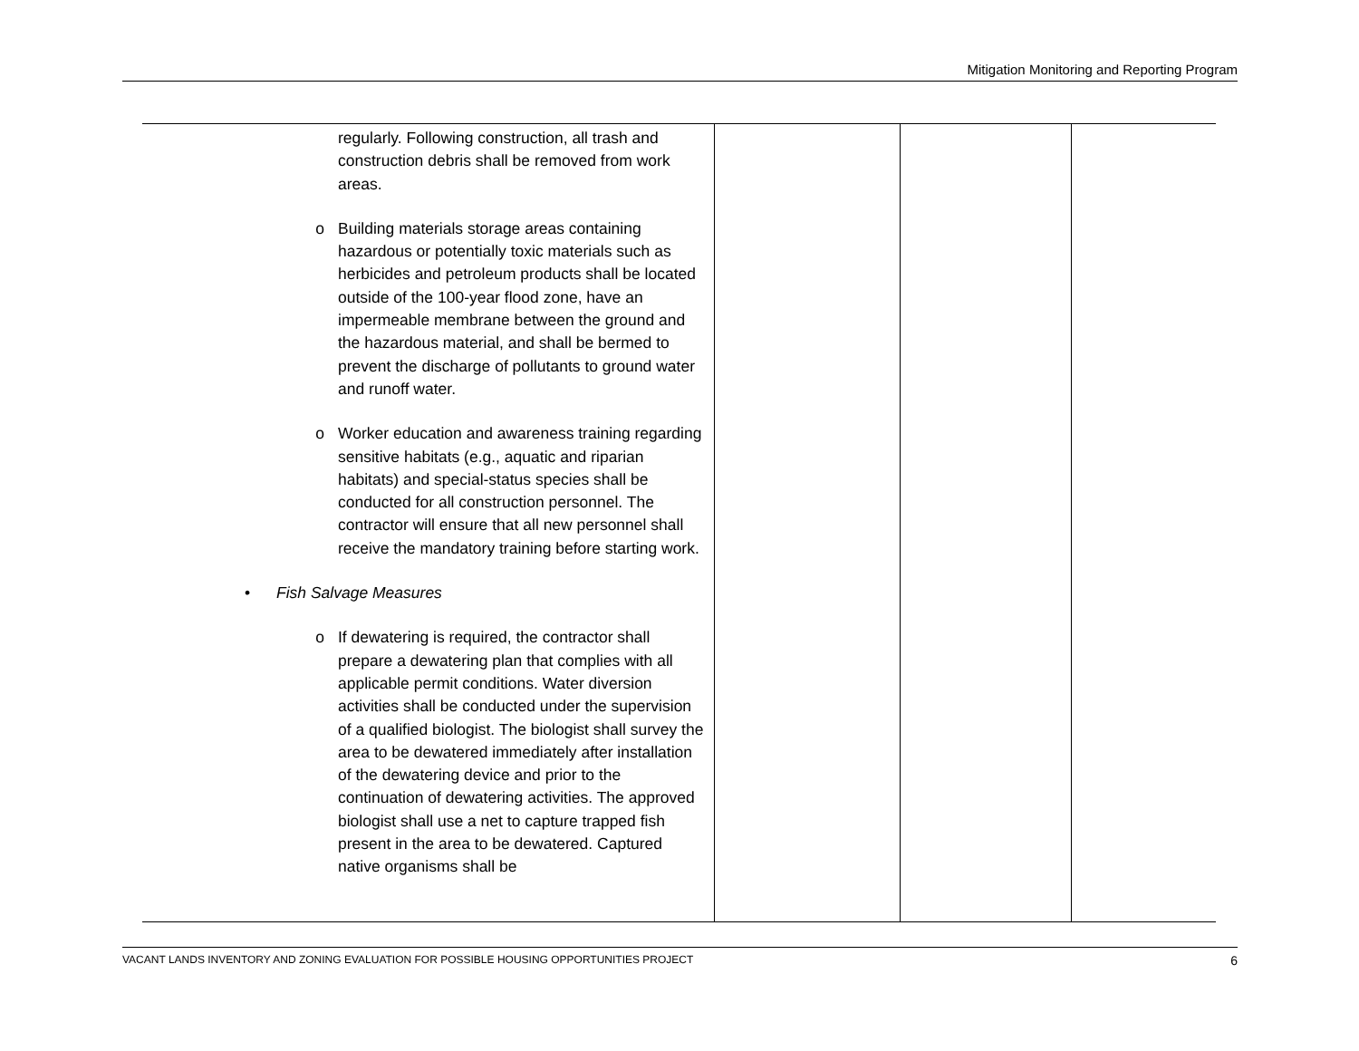Mitigation Monitoring and Reporting Program
| regularly. Following construction, all trash and construction debris shall be removed from work areas. o Building materials storage areas containing hazardous or potentially toxic materials such as herbicides and petroleum products shall be located outside of the 100-year flood zone, have an impermeable membrane between the ground and the hazardous material, and shall be bermed to prevent the discharge of pollutants to ground water and runoff water. o Worker education and awareness training regarding sensitive habitats (e.g., aquatic and riparian habitats) and special-status species shall be conducted for all construction personnel. The contractor will ensure that all new personnel shall receive the mandatory training before starting work. • Fish Salvage Measures o If dewatering is required, the contractor shall prepare a dewatering plan that complies with all applicable permit conditions. Water diversion activities shall be conducted under the supervision of a qualified biologist. The biologist shall survey the area to be dewatered immediately after installation of the dewatering device and prior to the continuation of dewatering activities. The approved biologist shall use a net to capture trapped fish present in the area to be dewatered. Captured native organisms shall be | | | |
VACANT LANDS INVENTORY AND ZONING EVALUATION FOR POSSIBLE HOUSING OPPORTUNITIES PROJECT 6